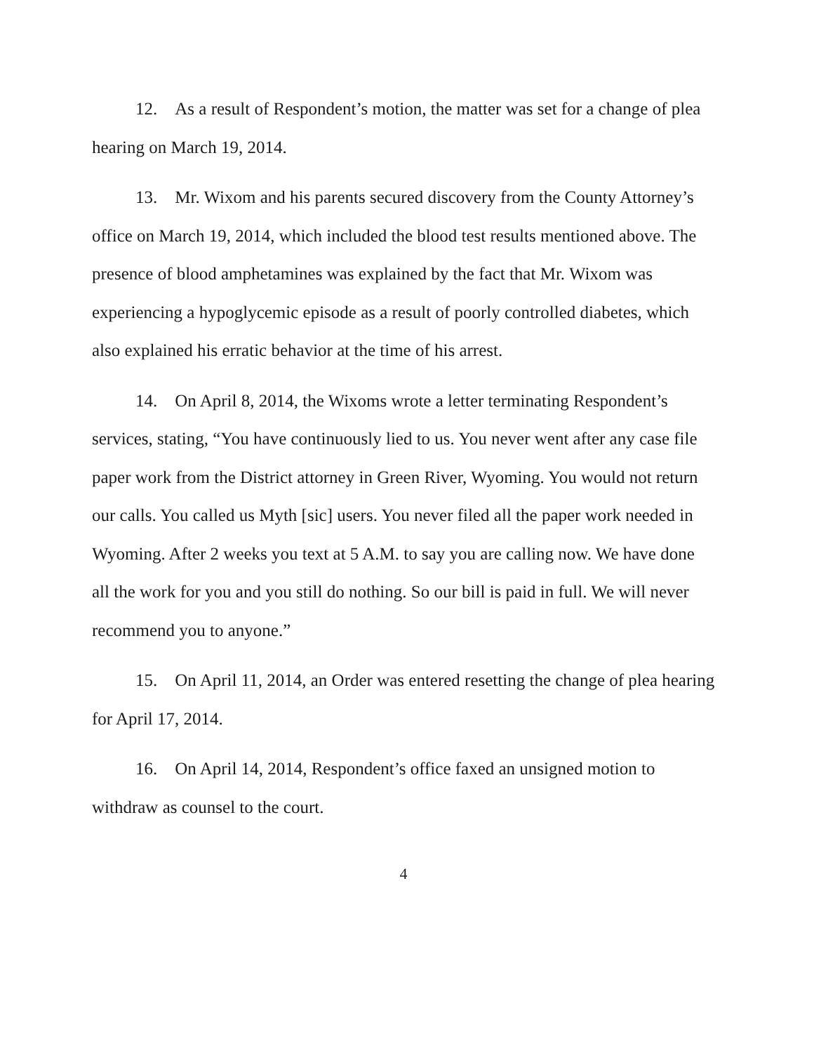12. As a result of Respondent’s motion, the matter was set for a change of plea hearing on March 19, 2014.
13. Mr. Wixom and his parents secured discovery from the County Attorney’s office on March 19, 2014, which included the blood test results mentioned above. The presence of blood amphetamines was explained by the fact that Mr. Wixom was experiencing a hypoglycemic episode as a result of poorly controlled diabetes, which also explained his erratic behavior at the time of his arrest.
14. On April 8, 2014, the Wixoms wrote a letter terminating Respondent’s services, stating, “You have continuously lied to us. You never went after any case file paper work from the District attorney in Green River, Wyoming. You would not return our calls. You called us Myth [sic] users. You never filed all the paper work needed in Wyoming. After 2 weeks you text at 5 A.M. to say you are calling now. We have done all the work for you and you still do nothing. So our bill is paid in full. We will never recommend you to anyone.”
15. On April 11, 2014, an Order was entered resetting the change of plea hearing for April 17, 2014.
16. On April 14, 2014, Respondent’s office faxed an unsigned motion to withdraw as counsel to the court.
4